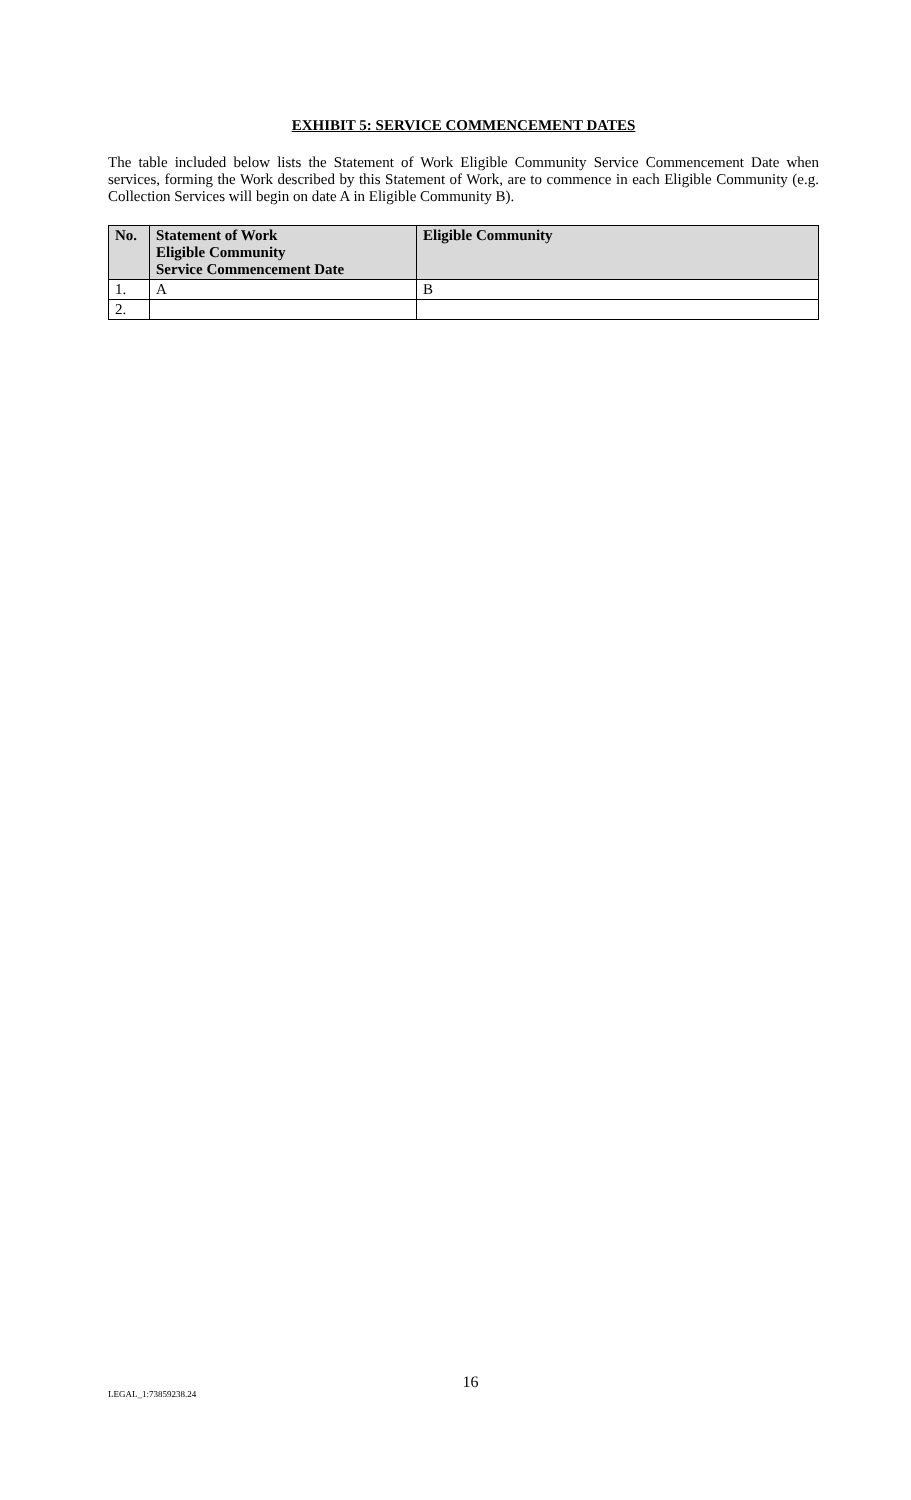EXHIBIT 5: SERVICE COMMENCEMENT DATES
The table included below lists the Statement of Work Eligible Community Service Commencement Date when services, forming the Work described by this Statement of Work, are to commence in each Eligible Community (e.g. Collection Services will begin on date A in Eligible Community B).
| No. | Statement of Work Eligible Community Service Commencement Date | Eligible Community |
| --- | --- | --- |
| 1. | A | B |
| 2. | | |
16
LEGAL_1:73859238.24